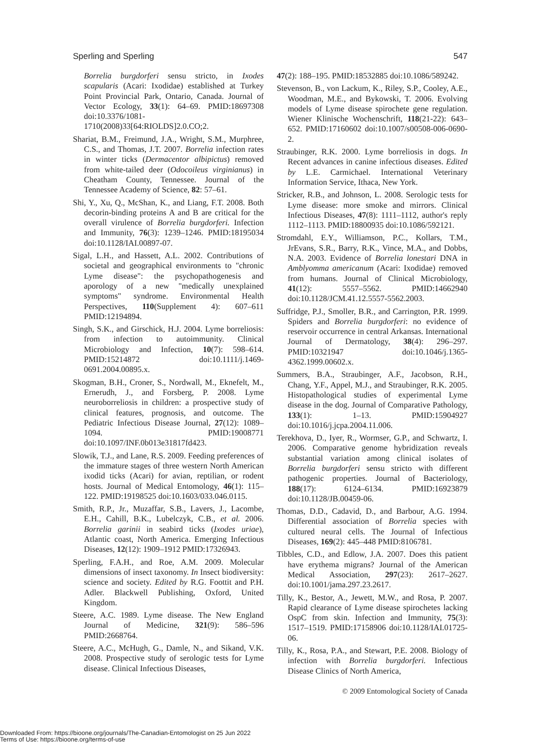Sperling and Sperling 547
Borrelia burgdorferi sensu stricto, in Ixodes scapularis (Acari: Ixodidae) established at Turkey Point Provincial Park, Ontario, Canada. Journal of Vector Ecology, 33(1): 64–69. PMID:18697308 doi:10.3376/1081-1710(2008)33[64:RIOLDS]2.0.CO;2.
Shariat, B.M., Freimund, J.A., Wright, S.M., Murphree, C.S., and Thomas, J.T. 2007. Borrelia infection rates in winter ticks (Dermacentor albipictus) removed from white-tailed deer (Odocoileus virginianus) in Cheatham County, Tennessee. Journal of the Tennessee Academy of Science, 82: 57–61.
Shi, Y., Xu, Q., McShan, K., and Liang, F.T. 2008. Both decorin-binding proteins A and B are critical for the overall virulence of Borrelia burgdorferi. Infection and Immunity, 76(3): 1239–1246. PMID:18195034 doi:10.1128/IAI.00897-07.
Sigal, L.H., and Hassett, A.L. 2002. Contributions of societal and geographical environments to "chronic Lyme disease": the psychopathogenesis and aporology of a new "medically unexplained symptoms" syndrome. Environmental Health Perspectives, 110(Supplement 4): 607–611 PMID:12194894.
Singh, S.K., and Girschick, H.J. 2004. Lyme borreliosis: from infection to autoimmunity. Clinical Microbiology and Infection, 10(7): 598–614. PMID:15214872 doi:10.1111/j.1469-0691.2004.00895.x.
Skogman, B.H., Croner, S., Nordwall, M., Eknefelt, M., Ernerudh, J., and Forsberg, P. 2008. Lyme neuroborreliosis in children: a prospective study of clinical features, prognosis, and outcome. The Pediatric Infectious Disease Journal, 27(12): 1089–1094. PMID:19008771 doi:10.1097/INF.0b013e31817fd423.
Slowik, T.J., and Lane, R.S. 2009. Feeding preferences of the immature stages of three western North American ixodid ticks (Acari) for avian, reptilian, or rodent hosts. Journal of Medical Entomology, 46(1): 115–122. PMID:19198525 doi:10.1603/033.046.0115.
Smith, R.P., Jr., Muzaffar, S.B., Lavers, J., Lacombe, E.H., Cahill, B.K., Lubelczyk, C.B., et al. 2006. Borrelia garinii in seabird ticks (Ixodes uriae), Atlantic coast, North America. Emerging Infectious Diseases, 12(12): 1909–1912 PMID:17326943.
Sperling, F.A.H., and Roe, A.M. 2009. Molecular dimensions of insect taxonomy. In Insect biodiversity: science and society. Edited by R.G. Foottit and P.H. Adler. Blackwell Publishing, Oxford, United Kingdom.
Steere, A.C. 1989. Lyme disease. The New England Journal of Medicine, 321(9): 586–596 PMID:2668764.
Steere, A.C., McHugh, G., Damle, N., and Sikand, V.K. 2008. Prospective study of serologic tests for Lyme disease. Clinical Infectious Diseases,
47(2): 188–195. PMID:18532885 doi:10.1086/589242.
Stevenson, B., von Lackum, K., Riley, S.P., Cooley, A.E., Woodman, M.E., and Bykowski, T. 2006. Evolving models of Lyme disease spirochete gene regulation. Wiener Klinische Wochenschrift, 118(21-22): 643–652. PMID:17160602 doi:10.1007/s00508-006-0690-2.
Straubinger, R.K. 2000. Lyme borreliosis in dogs. In Recent advances in canine infectious diseases. Edited by L.E. Carmichael. International Veterinary Information Service, Ithaca, New York.
Stricker, R.B., and Johnson, L. 2008. Serologic tests for Lyme disease: more smoke and mirrors. Clinical Infectious Diseases, 47(8): 1111–1112, author's reply 1112–1113. PMID:18800935 doi:10.1086/592121.
Stromdahl, E.Y., Williamson, P.C., Kollars, T.M., JrEvans, S.R., Barry, R.K., Vince, M.A., and Dobbs, N.A. 2003. Evidence of Borrelia lonestari DNA in Amblyomma americanum (Acari: Ixodidae) removed from humans. Journal of Clinical Microbiology, 41(12): 5557–5562. PMID:14662940 doi:10.1128/JCM.41.12.5557-5562.2003.
Suffridge, P.J., Smoller, B.R., and Carrington, P.R. 1999. Spiders and Borrelia burgdorferi: no evidence of reservoir occurrence in central Arkansas. International Journal of Dermatology, 38(4): 296–297. PMID:10321947 doi:10.1046/j.1365-4362.1999.00602.x.
Summers, B.A., Straubinger, A.F., Jacobson, R.H., Chang, Y.F., Appel, M.J., and Straubinger, R.K. 2005. Histopathological studies of experimental Lyme disease in the dog. Journal of Comparative Pathology, 133(1): 1–13. PMID:15904927 doi:10.1016/j.jcpa.2004.11.006.
Terekhova, D., Iyer, R., Wormser, G.P., and Schwartz, I. 2006. Comparative genome hybridization reveals substantial variation among clinical isolates of Borrelia burgdorferi sensu stricto with different pathogenic properties. Journal of Bacteriology, 188(17): 6124–6134. PMID:16923879 doi:10.1128/JB.00459-06.
Thomas, D.D., Cadavid, D., and Barbour, A.G. 1994. Differential association of Borrelia species with cultured neural cells. The Journal of Infectious Diseases, 169(2): 445–448 PMID:8106781.
Tibbles, C.D., and Edlow, J.A. 2007. Does this patient have erythema migrans? Journal of the American Medical Association, 297(23): 2617–2627. doi:10.1001/jama.297.23.2617.
Tilly, K., Bestor, A., Jewett, M.W., and Rosa, P. 2007. Rapid clearance of Lyme disease spirochetes lacking OspC from skin. Infection and Immunity, 75(3): 1517–1519. PMID:17158906 doi:10.1128/IAI.01725-06.
Tilly, K., Rosa, P.A., and Stewart, P.E. 2008. Biology of infection with Borrelia burgdorferi. Infectious Disease Clinics of North America,
© 2009 Entomological Society of Canada
Downloaded From: https://bioone.org/journals/The-Canadian-Entomologist on 25 Jun 2022
Terms of Use: https://bioone.org/terms-of-use